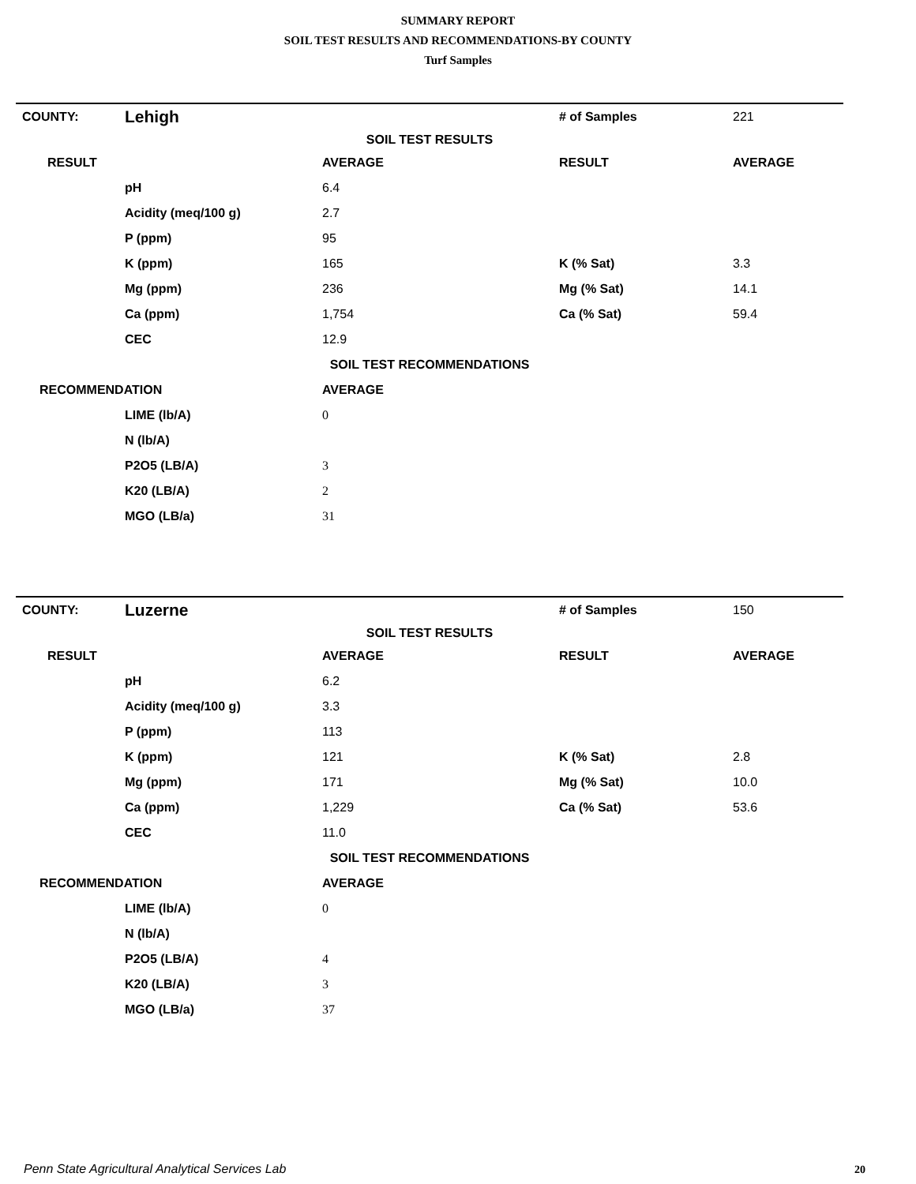SUMMARY REPORT
SOIL TEST RESULTS AND RECOMMENDATIONS-BY COUNTY
Turf Samples
| COUNTY: | Lehigh | | # of Samples | 221 |
| SOIL TEST RESULTS | | | | |
| RESULT | | AVERAGE | RESULT | AVERAGE |
| | pH | 6.4 | | |
| | Acidity (meq/100 g) | 2.7 | | |
| | P (ppm) | 95 | | |
| | K (ppm) | 165 | K (% Sat) | 3.3 |
| | Mg (ppm) | 236 | Mg (% Sat) | 14.1 |
| | Ca (ppm) | 1,754 | Ca (% Sat) | 59.4 |
| | CEC | 12.9 | | |
| SOIL TEST RECOMMENDATIONS | | | | |
| RECOMMENDATION | | AVERAGE | | |
| | LIME (lb/A) | 0 | | |
| | N (lb/A) | | | |
| | P2O5 (LB/A) | 3 | | |
| | K20 (LB/A) | 2 | | |
| | MGO (LB/a) | 31 | | |
| COUNTY: | Luzerne | | # of Samples | 150 |
| SOIL TEST RESULTS | | | | |
| RESULT | | AVERAGE | RESULT | AVERAGE |
| | pH | 6.2 | | |
| | Acidity (meq/100 g) | 3.3 | | |
| | P (ppm) | 113 | | |
| | K (ppm) | 121 | K (% Sat) | 2.8 |
| | Mg (ppm) | 171 | Mg (% Sat) | 10.0 |
| | Ca (ppm) | 1,229 | Ca (% Sat) | 53.6 |
| | CEC | 11.0 | | |
| SOIL TEST RECOMMENDATIONS | | | | |
| RECOMMENDATION | | AVERAGE | | |
| | LIME (lb/A) | 0 | | |
| | N (lb/A) | | | |
| | P2O5 (LB/A) | 4 | | |
| | K20 (LB/A) | 3 | | |
| | MGO (LB/a) | 37 | | |
Penn State Agricultural Analytical Services Lab
20